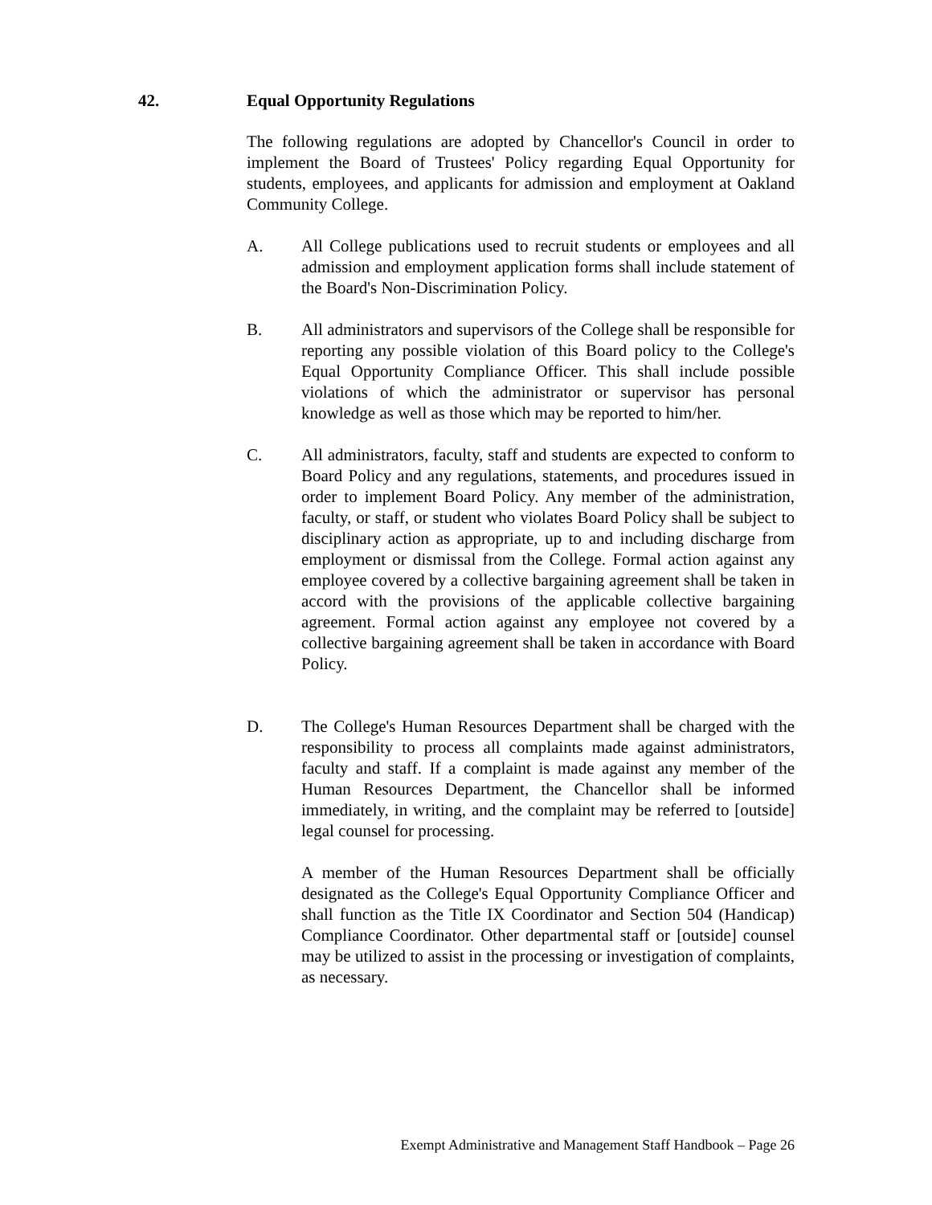42. Equal Opportunity Regulations
The following regulations are adopted by Chancellor's Council in order to implement the Board of Trustees' Policy regarding Equal Opportunity for students, employees, and applicants for admission and employment at Oakland Community College.
A. All College publications used to recruit students or employees and all admission and employment application forms shall include statement of the Board's Non-Discrimination Policy.
B. All administrators and supervisors of the College shall be responsible for reporting any possible violation of this Board policy to the College's Equal Opportunity Compliance Officer. This shall include possible violations of which the administrator or supervisor has personal knowledge as well as those which may be reported to him/her.
C. All administrators, faculty, staff and students are expected to conform to Board Policy and any regulations, statements, and procedures issued in order to implement Board Policy. Any member of the administration, faculty, or staff, or student who violates Board Policy shall be subject to disciplinary action as appropriate, up to and including discharge from employment or dismissal from the College. Formal action against any employee covered by a collective bargaining agreement shall be taken in accord with the provisions of the applicable collective bargaining agreement. Formal action against any employee not covered by a collective bargaining agreement shall be taken in accordance with Board Policy.
D. The College's Human Resources Department shall be charged with the responsibility to process all complaints made against administrators, faculty and staff. If a complaint is made against any member of the Human Resources Department, the Chancellor shall be informed immediately, in writing, and the complaint may be referred to [outside] legal counsel for processing.
A member of the Human Resources Department shall be officially designated as the College's Equal Opportunity Compliance Officer and shall function as the Title IX Coordinator and Section 504 (Handicap) Compliance Coordinator. Other departmental staff or [outside] counsel may be utilized to assist in the processing or investigation of complaints, as necessary.
Exempt Administrative and Management Staff Handbook – Page 26